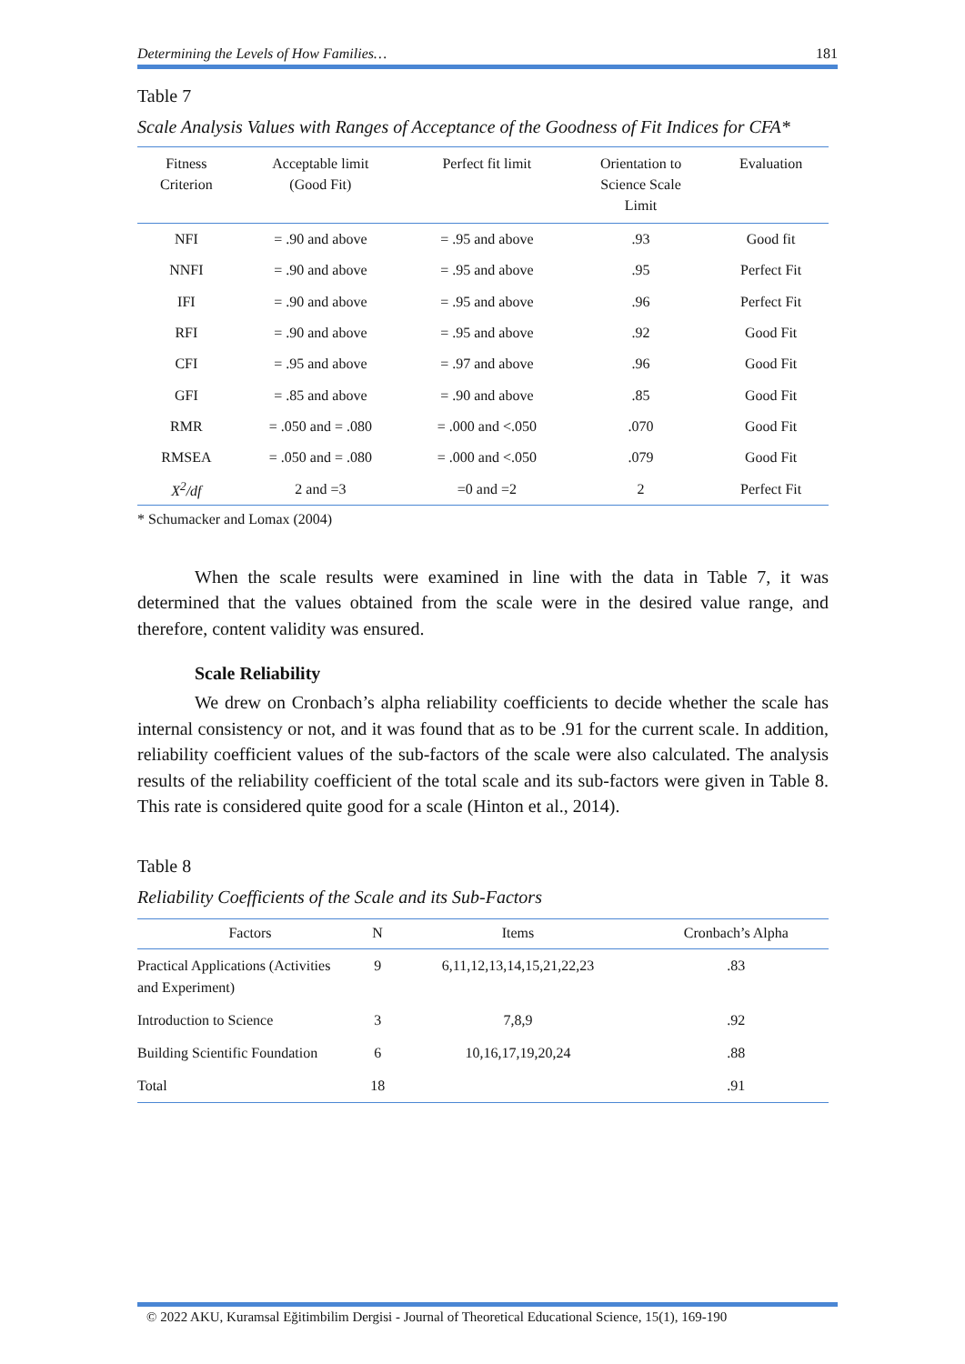Determining the Levels of How Families… 181
Table 7
Scale Analysis Values with Ranges of Acceptance of the Goodness of Fit Indices for CFA*
| Fitness Criterion | Acceptable limit (Good Fit) | Perfect fit limit | Orientation to Science Scale Limit | Evaluation |
| --- | --- | --- | --- | --- |
| NFI | = .90 and above | = .95 and above | .93 | Good fit |
| NNFI | = .90 and above | = .95 and above | .95 | Perfect Fit |
| IFI | = .90 and above | = .95 and above | .96 | Perfect Fit |
| RFI | = .90 and above | = .95 and above | .92 | Good Fit |
| CFI | = .95 and above | = .97 and above | .96 | Good Fit |
| GFI | = .85 and above | = .90 and above | .85 | Good Fit |
| RMR | = .050 and = .080 | = .000 and <.050 | .070 | Good Fit |
| RMSEA | = .050 and = .080 | = .000 and <.050 | .079 | Good Fit |
| X<sup>2</sup>/df | 2 and =3 | =0 and =2 | 2 | Perfect Fit |
* Schumacker and Lomax (2004)
When the scale results were examined in line with the data in Table 7, it was determined that the values obtained from the scale were in the desired value range, and therefore, content validity was ensured.
Scale Reliability
We drew on Cronbach’s alpha reliability coefficients to decide whether the scale has internal consistency or not, and it was found that as to be .91 for the current scale. In addition, reliability coefficient values of the sub-factors of the scale were also calculated. The analysis results of the reliability coefficient of the total scale and its sub-factors were given in Table 8. This rate is considered quite good for a scale (Hinton et al., 2014).
Table 8
Reliability Coefficients of the Scale and its Sub-Factors
| Factors | N | Items | Cronbach’s Alpha |
| --- | --- | --- | --- |
| Practical Applications (Activities and Experiment) | 9 | 6,11,12,13,14,15,21,22,23 | .83 |
| Introduction to Science | 3 | 7,8,9 | .92 |
| Building Scientific Foundation | 6 | 10,16,17,19,20,24 | .88 |
| Total | 18 | | .91 |
© 2022 AKU, Kuramsal Eğitimbilim Dergisi - Journal of Theoretical Educational Science, 15(1), 169-190